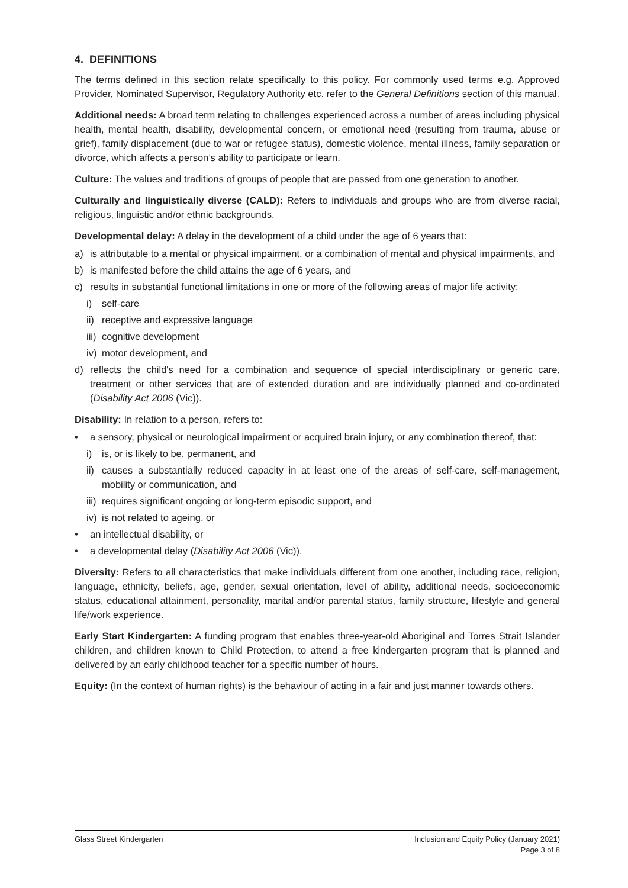4. DEFINITIONS
The terms defined in this section relate specifically to this policy. For commonly used terms e.g. Approved Provider, Nominated Supervisor, Regulatory Authority etc. refer to the General Definitions section of this manual.
Additional needs: A broad term relating to challenges experienced across a number of areas including physical health, mental health, disability, developmental concern, or emotional need (resulting from trauma, abuse or grief), family displacement (due to war or refugee status), domestic violence, mental illness, family separation or divorce, which affects a person’s ability to participate or learn.
Culture: The values and traditions of groups of people that are passed from one generation to another.
Culturally and linguistically diverse (CALD): Refers to individuals and groups who are from diverse racial, religious, linguistic and/or ethnic backgrounds.
Developmental delay: A delay in the development of a child under the age of 6 years that:
a) is attributable to a mental or physical impairment, or a combination of mental and physical impairments, and
b) is manifested before the child attains the age of 6 years, and
c) results in substantial functional limitations in one or more of the following areas of major life activity:
i) self-care
ii) receptive and expressive language
iii) cognitive development
iv) motor development, and
d) reflects the child's need for a combination and sequence of special interdisciplinary or generic care, treatment or other services that are of extended duration and are individually planned and co-ordinated (Disability Act 2006 (Vic)).
Disability: In relation to a person, refers to:
• a sensory, physical or neurological impairment or acquired brain injury, or any combination thereof, that:
i) is, or is likely to be, permanent, and
ii) causes a substantially reduced capacity in at least one of the areas of self-care, self-management, mobility or communication, and
iii) requires significant ongoing or long-term episodic support, and
iv) is not related to ageing, or
• an intellectual disability, or
• a developmental delay (Disability Act 2006 (Vic)).
Diversity: Refers to all characteristics that make individuals different from one another, including race, religion, language, ethnicity, beliefs, age, gender, sexual orientation, level of ability, additional needs, socioeconomic status, educational attainment, personality, marital and/or parental status, family structure, lifestyle and general life/work experience.
Early Start Kindergarten: A funding program that enables three-year-old Aboriginal and Torres Strait Islander children, and children known to Child Protection, to attend a free kindergarten program that is planned and delivered by an early childhood teacher for a specific number of hours.
Equity: (In the context of human rights) is the behaviour of acting in a fair and just manner towards others.
Glass Street Kindergarten Inclusion and Equity Policy (January 2021)
Page 3 of 8